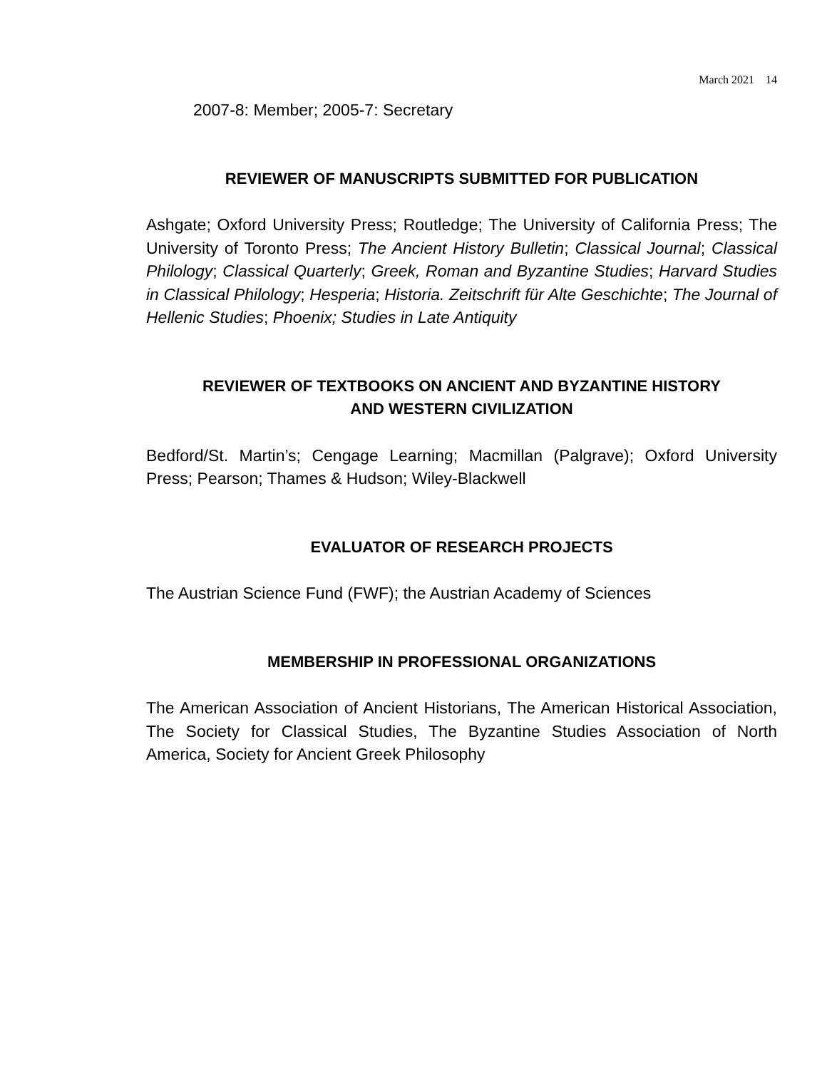March 2021 14
2007-8: Member; 2005-7: Secretary
REVIEWER OF MANUSCRIPTS SUBMITTED FOR PUBLICATION
Ashgate; Oxford University Press; Routledge; The University of California Press; The University of Toronto Press; The Ancient History Bulletin; Classical Journal; Classical Philology; Classical Quarterly; Greek, Roman and Byzantine Studies; Harvard Studies in Classical Philology; Hesperia; Historia. Zeitschrift für Alte Geschichte; The Journal of Hellenic Studies; Phoenix; Studies in Late Antiquity
REVIEWER OF TEXTBOOKS ON ANCIENT AND BYZANTINE HISTORY
AND WESTERN CIVILIZATION
Bedford/St. Martin’s; Cengage Learning; Macmillan (Palgrave); Oxford University Press; Pearson; Thames & Hudson; Wiley-Blackwell
EVALUATOR OF RESEARCH PROJECTS
The Austrian Science Fund (FWF); the Austrian Academy of Sciences
MEMBERSHIP IN PROFESSIONAL ORGANIZATIONS
The American Association of Ancient Historians, The American Historical Association, The Society for Classical Studies, The Byzantine Studies Association of North America, Society for Ancient Greek Philosophy